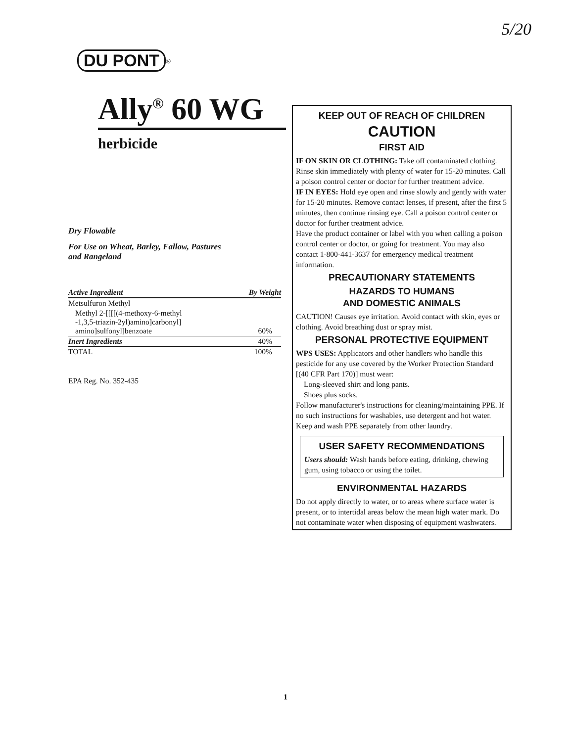5/20
DU PONT
<sup>®</sup>
Ally<sup>®</sup> 60 WG
herbicide
Dry Flowable
For Use on Wheat, Barley, Fallow, Pastures
and Rangeland
| Active Ingredient | By Weight |
| --- | --- |
| Metsulfuron Methyl | |
| Methyl 2-[[[[(4-methoxy-6-methyl -1,3,5-triazin-2yl)amino]carbonyl] amino]sulfonyl]benzoate | 60% |
| Inert Ingredients | 40% |
| TOTAL | 100% |
EPA Reg. No. 352-435
KEEP OUT OF REACH OF CHILDREN
CAUTION
FIRST AID
IF ON SKIN OR CLOTHING: Take off contaminated clothing. Rinse skin immediately with plenty of water for 15-20 minutes. Call a poison control center or doctor for further treatment advice.
IF IN EYES: Hold eye open and rinse slowly and gently with water for 15-20 minutes. Remove contact lenses, if present, after the first 5 minutes, then continue rinsing eye. Call a poison control center or doctor for further treatment advice.
Have the product container or label with you when calling a poison control center or doctor, or going for treatment. You may also contact 1-800-441-3637 for emergency medical treatment information.
PRECAUTIONARY STATEMENTS
HAZARDS TO HUMANS
AND DOMESTIC ANIMALS
CAUTION! Causes eye irritation. Avoid contact with skin, eyes or clothing. Avoid breathing dust or spray mist.
PERSONAL PROTECTIVE EQUIPMENT
WPS USES: Applicators and other handlers who handle this pesticide for any use covered by the Worker Protection Standard [(40 CFR Part 170)] must wear:
Long-sleeved shirt and long pants.
Shoes plus socks.
Follow manufacturer's instructions for cleaning/maintaining PPE. If no such instructions for washables, use detergent and hot water. Keep and wash PPE separately from other laundry.
USER SAFETY RECOMMENDATIONS
Users should: Wash hands before eating, drinking, chewing gum, using tobacco or using the toilet.
ENVIRONMENTAL HAZARDS
Do not apply directly to water, or to areas where surface water is present, or to intertidal areas below the mean high water mark. Do not contaminate water when disposing of equipment washwaters.
1